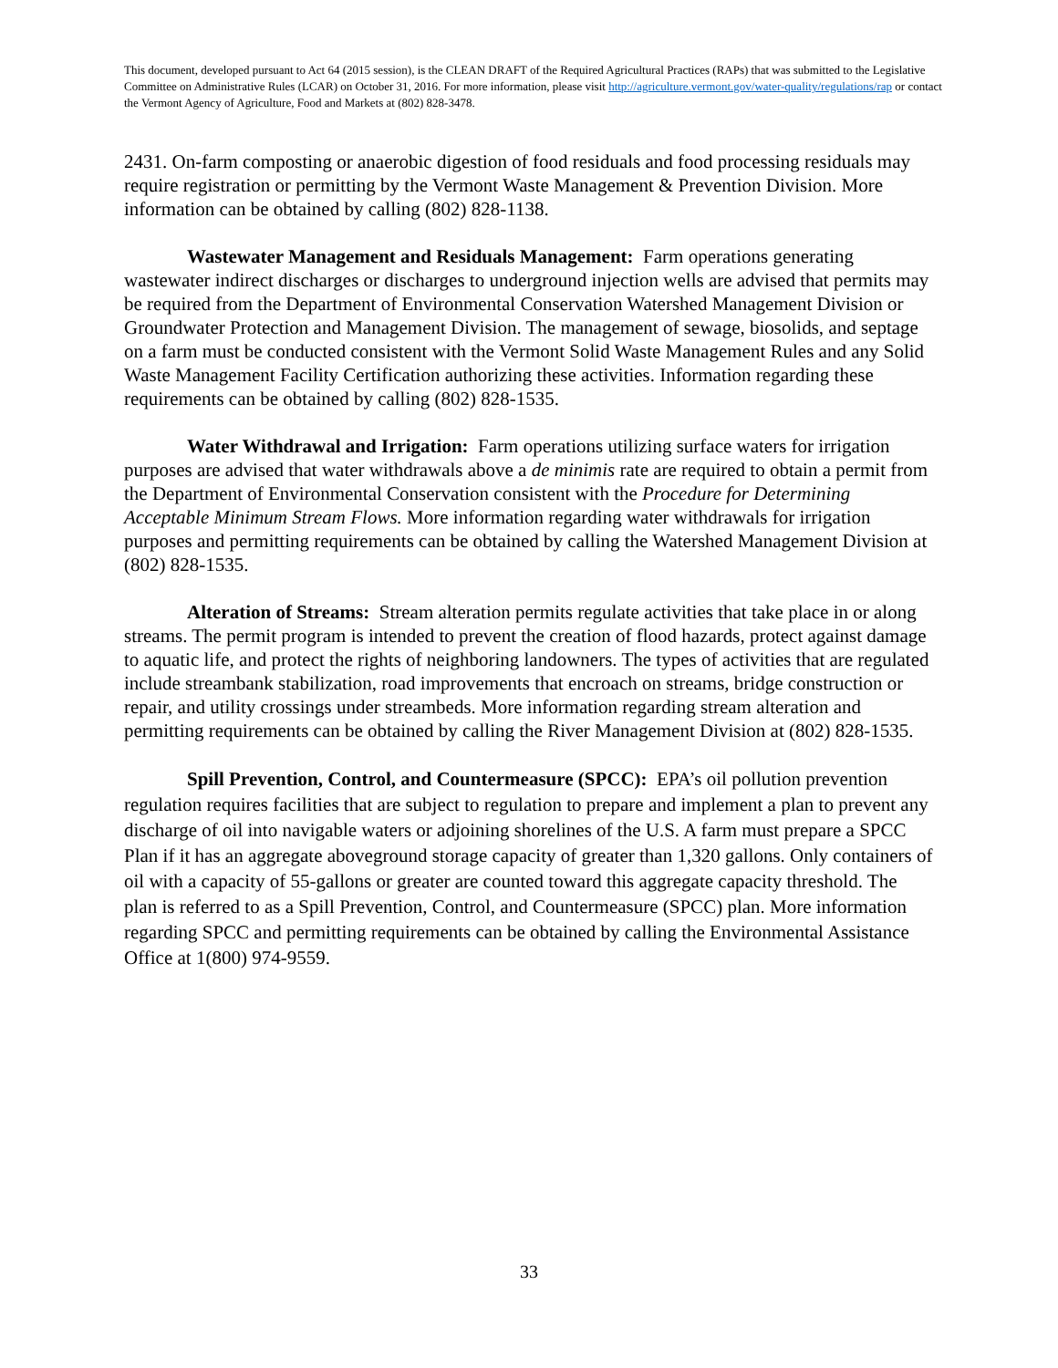This document, developed pursuant to Act 64 (2015 session), is the CLEAN DRAFT of the Required Agricultural Practices (RAPs) that was submitted to the Legislative Committee on Administrative Rules (LCAR) on October 31, 2016. For more information, please visit http://agriculture.vermont.gov/water-quality/regulations/rap or contact the Vermont Agency of Agriculture, Food and Markets at (802) 828-3478.
2431. On-farm composting or anaerobic digestion of food residuals and food processing residuals may require registration or permitting by the Vermont Waste Management & Prevention Division. More information can be obtained by calling (802) 828-1138.
Wastewater Management and Residuals Management: Farm operations generating wastewater indirect discharges or discharges to underground injection wells are advised that permits may be required from the Department of Environmental Conservation Watershed Management Division or Groundwater Protection and Management Division. The management of sewage, biosolids, and septage on a farm must be conducted consistent with the Vermont Solid Waste Management Rules and any Solid Waste Management Facility Certification authorizing these activities. Information regarding these requirements can be obtained by calling (802) 828-1535.
Water Withdrawal and Irrigation: Farm operations utilizing surface waters for irrigation purposes are advised that water withdrawals above a de minimis rate are required to obtain a permit from the Department of Environmental Conservation consistent with the Procedure for Determining Acceptable Minimum Stream Flows. More information regarding water withdrawals for irrigation purposes and permitting requirements can be obtained by calling the Watershed Management Division at (802) 828-1535.
Alteration of Streams: Stream alteration permits regulate activities that take place in or along streams. The permit program is intended to prevent the creation of flood hazards, protect against damage to aquatic life, and protect the rights of neighboring landowners. The types of activities that are regulated include streambank stabilization, road improvements that encroach on streams, bridge construction or repair, and utility crossings under streambeds. More information regarding stream alteration and permitting requirements can be obtained by calling the River Management Division at (802) 828-1535.
Spill Prevention, Control, and Countermeasure (SPCC): EPA’s oil pollution prevention regulation requires facilities that are subject to regulation to prepare and implement a plan to prevent any discharge of oil into navigable waters or adjoining shorelines of the U.S. A farm must prepare a SPCC Plan if it has an aggregate aboveground storage capacity of greater than 1,320 gallons. Only containers of oil with a capacity of 55-gallons or greater are counted toward this aggregate capacity threshold. The plan is referred to as a Spill Prevention, Control, and Countermeasure (SPCC) plan. More information regarding SPCC and permitting requirements can be obtained by calling the Environmental Assistance Office at 1(800) 974-9559.
33